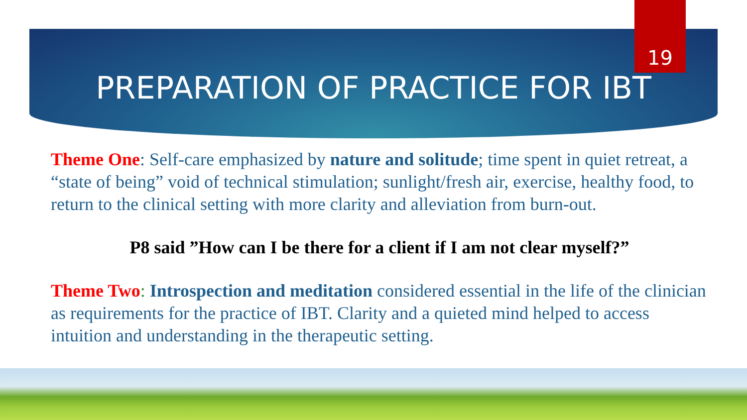19
PREPARATION OF PRACTICE FOR IBT
Theme One: Self-care emphasized by nature and solitude; time spent in quiet retreat, a “state of being” void of technical stimulation; sunlight/fresh air, exercise, healthy food, to return to the clinical setting with more clarity and alleviation from burn-out.
P8 said ”How can I be there for a client if I am not clear myself?”
Theme Two: Introspection and meditation considered essential in the life of the clinician as requirements for the practice of IBT. Clarity and a quieted mind helped to access intuition and understanding in the therapeutic setting.